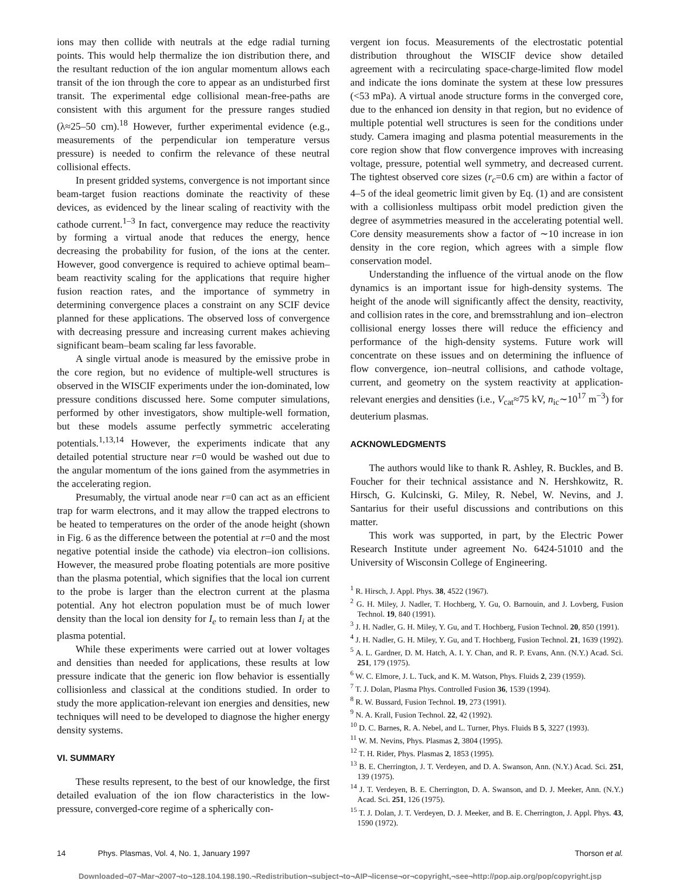ions may then collide with neutrals at the edge radial turning points. This would help thermalize the ion distribution there, and the resultant reduction of the ion angular momentum allows each transit of the ion through the core to appear as an undisturbed first transit. The experimental edge collisional mean-free-paths are consistent with this argument for the pressure ranges studied (λ≈25–50 cm).<sup>18</sup> However, further experimental evidence (e.g., measurements of the perpendicular ion temperature versus pressure) is needed to confirm the relevance of these neutral collisional effects.
In present gridded systems, convergence is not important since beam-target fusion reactions dominate the reactivity of these devices, as evidenced by the linear scaling of reactivity with the cathode current.<sup>1–3</sup> In fact, convergence may reduce the reactivity by forming a virtual anode that reduces the energy, hence decreasing the probability for fusion, of the ions at the center. However, good convergence is required to achieve optimal beam–beam reactivity scaling for the applications that require higher fusion reaction rates, and the importance of symmetry in determining convergence places a constraint on any SCIF device planned for these applications. The observed loss of convergence with decreasing pressure and increasing current makes achieving significant beam–beam scaling far less favorable.
A single virtual anode is measured by the emissive probe in the core region, but no evidence of multiple-well structures is observed in the WISCIF experiments under the ion-dominated, low pressure conditions discussed here. Some computer simulations, performed by other investigators, show multiple-well formation, but these models assume perfectly symmetric accelerating potentials.<sup>1,13,14</sup> However, the experiments indicate that any detailed potential structure near r=0 would be washed out due to the angular momentum of the ions gained from the asymmetries in the accelerating region.
Presumably, the virtual anode near r=0 can act as an efficient trap for warm electrons, and it may allow the trapped electrons to be heated to temperatures on the order of the anode height (shown in Fig. 6 as the difference between the potential at r=0 and the most negative potential inside the cathode) via electron–ion collisions. However, the measured probe floating potentials are more positive than the plasma potential, which signifies that the local ion current to the probe is larger than the electron current at the plasma potential. Any hot electron population must be of much lower density than the local ion density for I<sub>e</sub> to remain less than I<sub>i</sub> at the plasma potential.
While these experiments were carried out at lower voltages and densities than needed for applications, these results at low pressure indicate that the generic ion flow behavior is essentially collisionless and classical at the conditions studied. In order to study the more application-relevant ion energies and densities, new techniques will need to be developed to diagnose the higher energy density systems.
VI. SUMMARY
These results represent, to the best of our knowledge, the first detailed evaluation of the ion flow characteristics in the low-pressure, converged-core regime of a spherically con-
vergent ion focus. Measurements of the electrostatic potential distribution throughout the WISCIF device show detailed agreement with a recirculating space-charge-limited flow model and indicate the ions dominate the system at these low pressures (<53 mPa). A virtual anode structure forms in the converged core, due to the enhanced ion density in that region, but no evidence of multiple potential well structures is seen for the conditions under study. Camera imaging and plasma potential measurements in the core region show that flow convergence improves with increasing voltage, pressure, potential well symmetry, and decreased current. The tightest observed core sizes (r<sub>c</sub>=0.6 cm) are within a factor of 4–5 of the ideal geometric limit given by Eq. (1) and are consistent with a collisionless multipass orbit model prediction given the degree of asymmetries measured in the accelerating potential well. Core density measurements show a factor of ∼10 increase in ion density in the core region, which agrees with a simple flow conservation model.
Understanding the influence of the virtual anode on the flow dynamics is an important issue for high-density systems. The height of the anode will significantly affect the density, reactivity, and collision rates in the core, and bremsstrahlung and ion–electron collisional energy losses there will reduce the efficiency and performance of the high-density systems. Future work will concentrate on these issues and on determining the influence of flow convergence, ion–neutral collisions, and cathode voltage, current, and geometry on the system reactivity at application-relevant energies and densities (i.e., V<sub>cat</sub>≈75 kV, n<sub>ic</sub>∼10<sup>17</sup> m<sup>−3</sup>) for deuterium plasmas.
ACKNOWLEDGMENTS
The authors would like to thank R. Ashley, R. Buckles, and B. Foucher for their technical assistance and N. Hershkowitz, R. Hirsch, G. Kulcinski, G. Miley, R. Nebel, W. Nevins, and J. Santarius for their useful discussions and contributions on this matter.
This work was supported, in part, by the Electric Power Research Institute under agreement No. 6424-51010 and the University of Wisconsin College of Engineering.
<sup>1</sup> R. Hirsch, J. Appl. Phys. 38, 4522 (1967).
<sup>2</sup> G. H. Miley, J. Nadler, T. Hochberg, Y. Gu, O. Barnouin, and J. Lovberg, Fusion Technol. 19, 840 (1991).
<sup>3</sup> J. H. Nadler, G. H. Miley, Y. Gu, and T. Hochberg, Fusion Technol. 20, 850 (1991).
<sup>4</sup> J. H. Nadler, G. H. Miley, Y. Gu, and T. Hochberg, Fusion Technol. 21, 1639 (1992).
<sup>5</sup> A. L. Gardner, D. M. Hatch, A. I. Y. Chan, and R. P. Evans, Ann. (N.Y.) Acad. Sci. 251, 179 (1975).
<sup>6</sup> W. C. Elmore, J. L. Tuck, and K. M. Watson, Phys. Fluids 2, 239 (1959).
<sup>7</sup> T. J. Dolan, Plasma Phys. Controlled Fusion 36, 1539 (1994).
<sup>8</sup> R. W. Bussard, Fusion Technol. 19, 273 (1991).
<sup>9</sup> N. A. Krall, Fusion Technol. 22, 42 (1992).
<sup>10</sup> D. C. Barnes, R. A. Nebel, and L. Turner, Phys. Fluids B 5, 3227 (1993).
<sup>11</sup> W. M. Nevins, Phys. Plasmas 2, 3804 (1995).
<sup>12</sup> T. H. Rider, Phys. Plasmas 2, 1853 (1995).
<sup>13</sup> B. E. Cherrington, J. T. Verdeyen, and D. A. Swanson, Ann. (N.Y.) Acad. Sci. 251, 139 (1975).
<sup>14</sup> J. T. Verdeyen, B. E. Cherrington, D. A. Swanson, and D. J. Meeker, Ann. (N.Y.) Acad. Sci. 251, 126 (1975).
<sup>15</sup> T. J. Dolan, J. T. Verdeyen, D. J. Meeker, and B. E. Cherrington, J. Appl. Phys. 43, 1590 (1972).
14 Phys. Plasmas, Vol. 4, No. 1, January 1997 Thorson et al.
Downloaded¬07¬Mar¬2007¬to¬128.104.198.190.¬Redistribution¬subject¬to¬AIP¬license¬or¬copyright,¬see¬http://pop.aip.org/pop/copyright.jsp